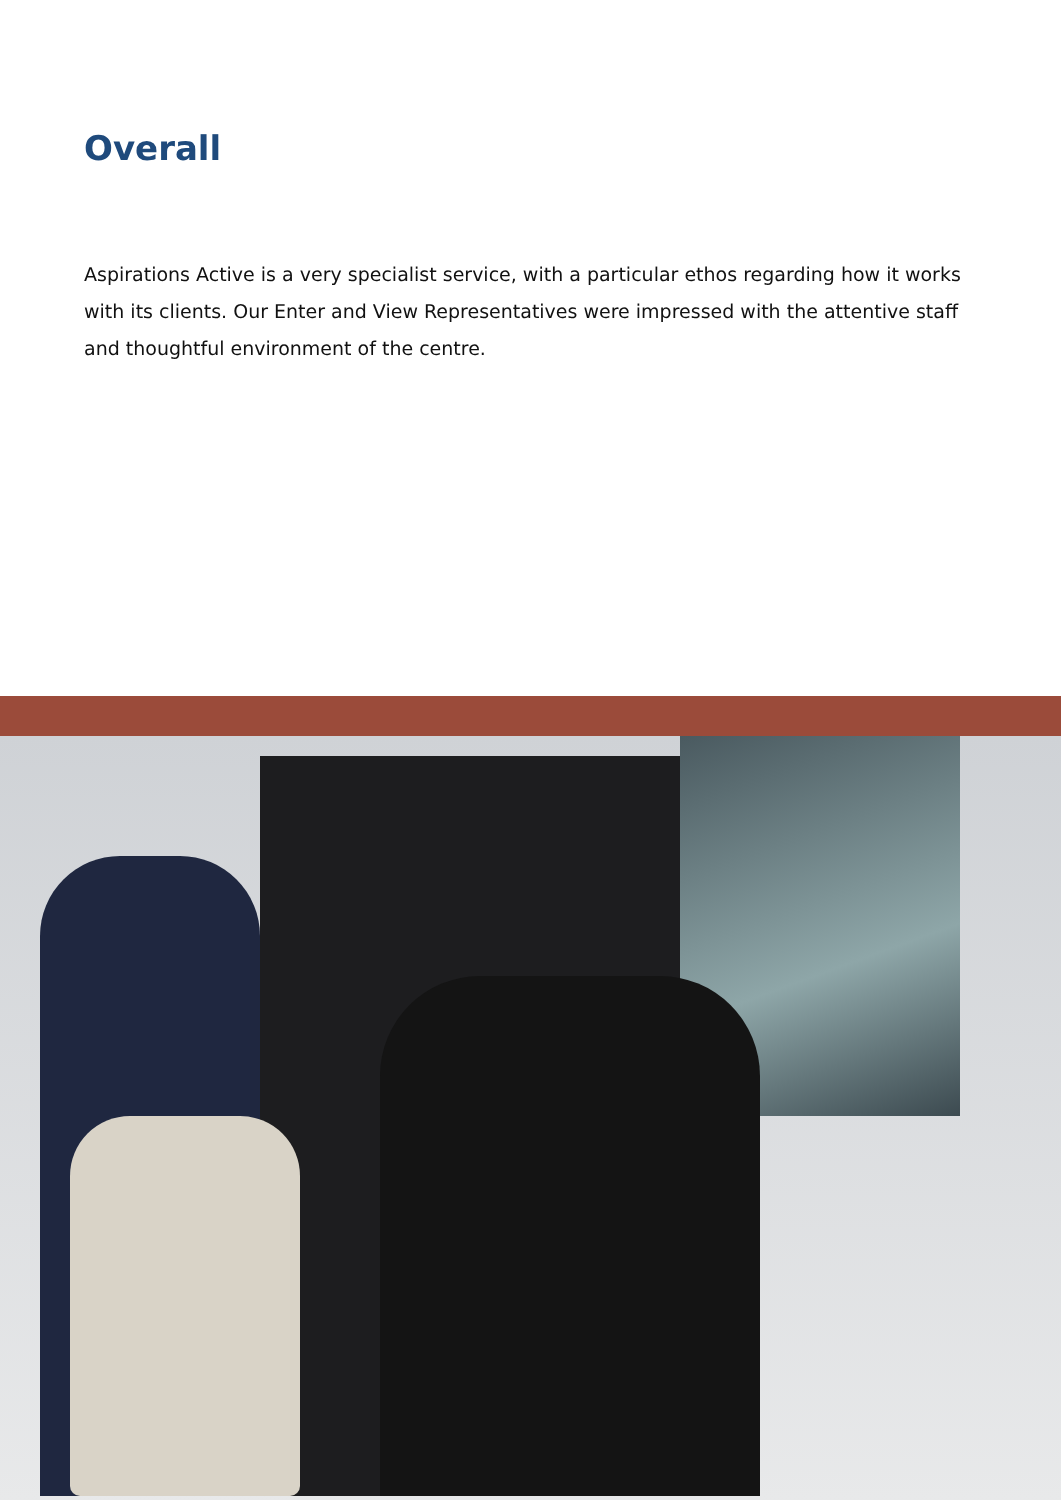Overall
Aspirations Active is a very specialist service, with a particular ethos regarding how it works with its clients. Our Enter and View Representatives were impressed with the attentive staff and thoughtful environment of the centre.